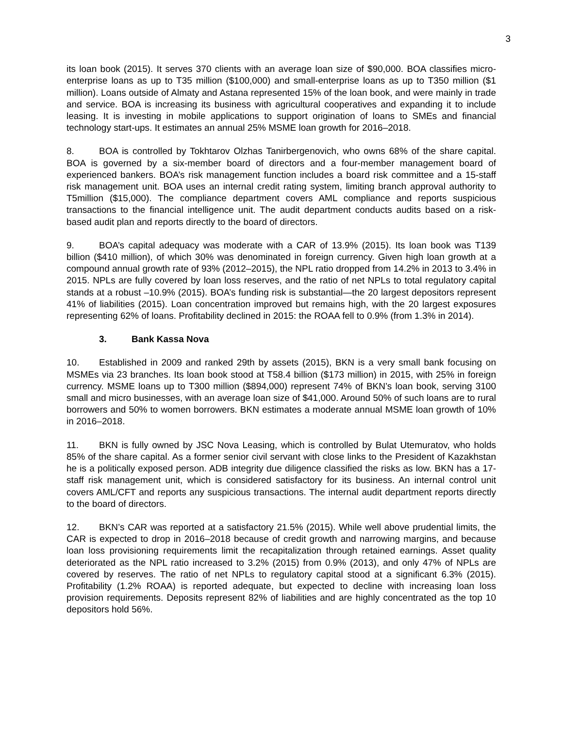3
its loan book (2015). It serves 370 clients with an average loan size of $90,000. BOA classifies micro-enterprise loans as up to T35 million ($100,000) and small-enterprise loans as up to T350 million ($1 million). Loans outside of Almaty and Astana represented 15% of the loan book, and were mainly in trade and service. BOA is increasing its business with agricultural cooperatives and expanding it to include leasing. It is investing in mobile applications to support origination of loans to SMEs and financial technology start-ups. It estimates an annual 25% MSME loan growth for 2016–2018.
8. BOA is controlled by Tokhtarov Olzhas Tanirbergenovich, who owns 68% of the share capital. BOA is governed by a six-member board of directors and a four-member management board of experienced bankers. BOA’s risk management function includes a board risk committee and a 15-staff risk management unit. BOA uses an internal credit rating system, limiting branch approval authority to T5million ($15,000). The compliance department covers AML compliance and reports suspicious transactions to the financial intelligence unit. The audit department conducts audits based on a risk-based audit plan and reports directly to the board of directors.
9. BOA’s capital adequacy was moderate with a CAR of 13.9% (2015). Its loan book was T139 billion ($410 million), of which 30% was denominated in foreign currency. Given high loan growth at a compound annual growth rate of 93% (2012–2015), the NPL ratio dropped from 14.2% in 2013 to 3.4% in 2015. NPLs are fully covered by loan loss reserves, and the ratio of net NPLs to total regulatory capital stands at a robust –10.9% (2015). BOA’s funding risk is substantial—the 20 largest depositors represent 41% of liabilities (2015). Loan concentration improved but remains high, with the 20 largest exposures representing 62% of loans. Profitability declined in 2015: the ROAA fell to 0.9% (from 1.3% in 2014).
3. Bank Kassa Nova
10. Established in 2009 and ranked 29th by assets (2015), BKN is a very small bank focusing on MSMEs via 23 branches. Its loan book stood at T58.4 billion ($173 million) in 2015, with 25% in foreign currency. MSME loans up to T300 million ($894,000) represent 74% of BKN’s loan book, serving 3100 small and micro businesses, with an average loan size of $41,000. Around 50% of such loans are to rural borrowers and 50% to women borrowers. BKN estimates a moderate annual MSME loan growth of 10% in 2016–2018.
11. BKN is fully owned by JSC Nova Leasing, which is controlled by Bulat Utemuratov, who holds 85% of the share capital. As a former senior civil servant with close links to the President of Kazakhstan he is a politically exposed person. ADB integrity due diligence classified the risks as low. BKN has a 17-staff risk management unit, which is considered satisfactory for its business. An internal control unit covers AML/CFT and reports any suspicious transactions. The internal audit department reports directly to the board of directors.
12. BKN’s CAR was reported at a satisfactory 21.5% (2015). While well above prudential limits, the CAR is expected to drop in 2016–2018 because of credit growth and narrowing margins, and because loan loss provisioning requirements limit the recapitalization through retained earnings. Asset quality deteriorated as the NPL ratio increased to 3.2% (2015) from 0.9% (2013), and only 47% of NPLs are covered by reserves. The ratio of net NPLs to regulatory capital stood at a significant 6.3% (2015). Profitability (1.2% ROAA) is reported adequate, but expected to decline with increasing loan loss provision requirements. Deposits represent 82% of liabilities and are highly concentrated as the top 10 depositors hold 56%.